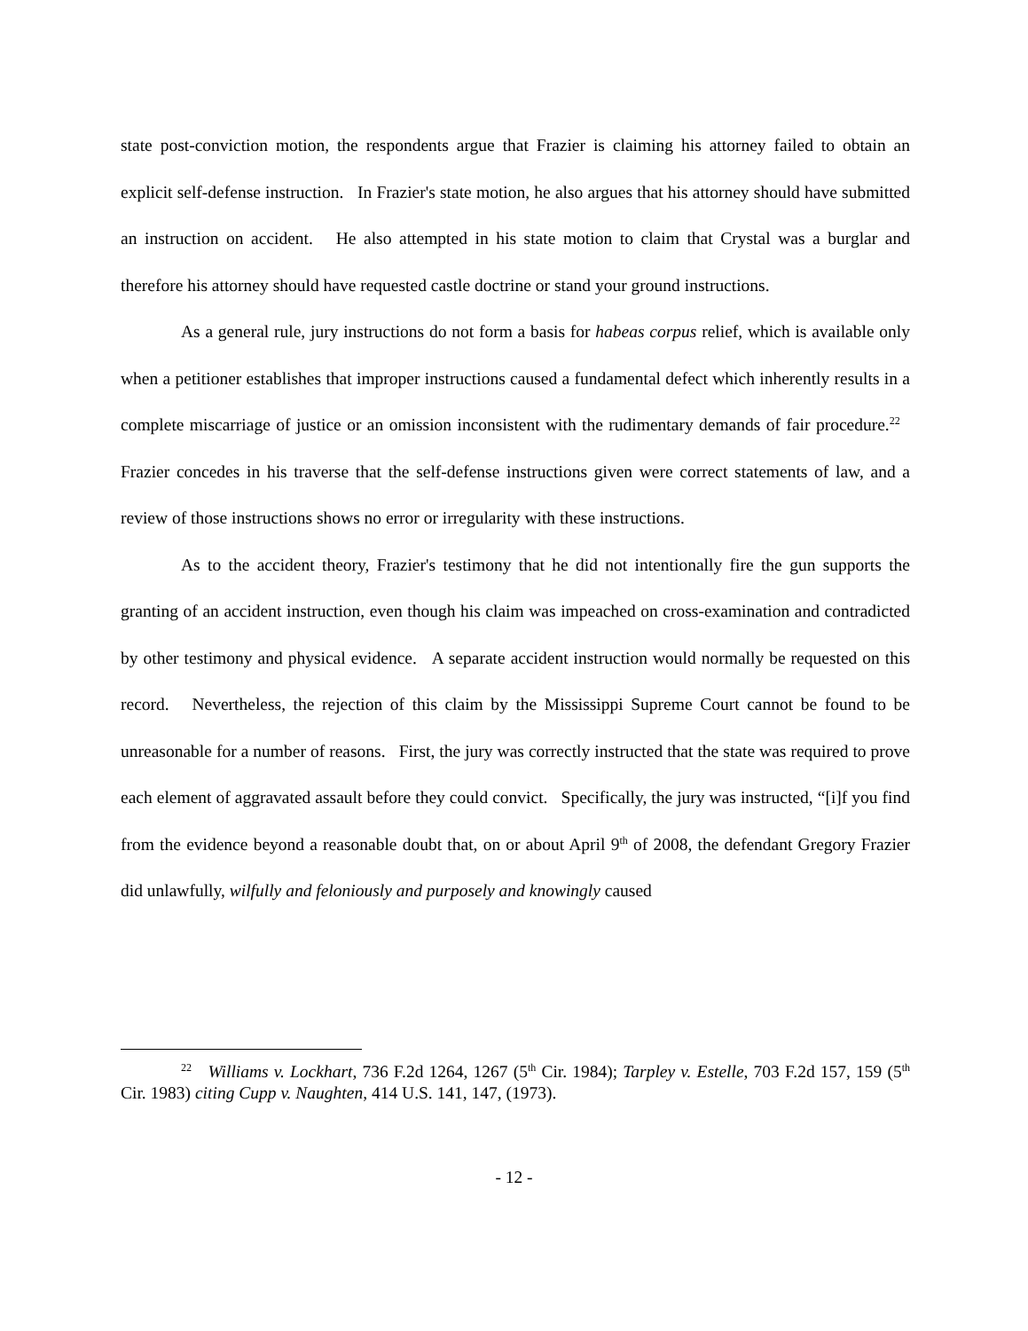state post-conviction motion, the respondents argue that Frazier is claiming his attorney failed to obtain an explicit self-defense instruction. In Frazier's state motion, he also argues that his attorney should have submitted an instruction on accident. He also attempted in his state motion to claim that Crystal was a burglar and therefore his attorney should have requested castle doctrine or stand your ground instructions.
As a general rule, jury instructions do not form a basis for habeas corpus relief, which is available only when a petitioner establishes that improper instructions caused a fundamental defect which inherently results in a complete miscarriage of justice or an omission inconsistent with the rudimentary demands of fair procedure.<sup>22</sup> Frazier concedes in his traverse that the self-defense instructions given were correct statements of law, and a review of those instructions shows no error or irregularity with these instructions.
As to the accident theory, Frazier's testimony that he did not intentionally fire the gun supports the granting of an accident instruction, even though his claim was impeached on cross-examination and contradicted by other testimony and physical evidence. A separate accident instruction would normally be requested on this record. Nevertheless, the rejection of this claim by the Mississippi Supreme Court cannot be found to be unreasonable for a number of reasons. First, the jury was correctly instructed that the state was required to prove each element of aggravated assault before they could convict. Specifically, the jury was instructed, “[i]f you find from the evidence beyond a reasonable doubt that, on or about April 9<sup>th</sup> of 2008, the defendant Gregory Frazier did unlawfully, wilfully and feloniously and purposely and knowingly caused
<sup>22</sup> Williams v. Lockhart, 736 F.2d 1264, 1267 (5<sup>th</sup> Cir. 1984); Tarpley v. Estelle, 703 F.2d 157, 159 (5<sup>th</sup> Cir. 1983) citing Cupp v. Naughten, 414 U.S. 141, 147, (1973).
- 12 -